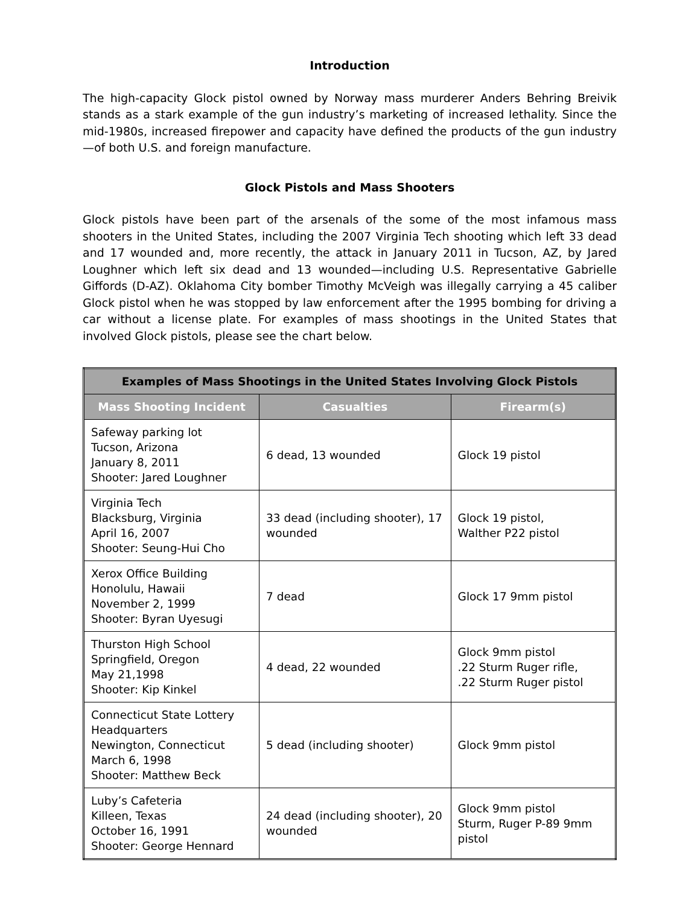Introduction
The high-capacity Glock pistol owned by Norway mass murderer Anders Behring Breivik stands as a stark example of the gun industry’s marketing of increased lethality. Since the mid-1980s, increased firepower and capacity have defined the products of the gun industry—of both U.S. and foreign manufacture.
Glock Pistols and Mass Shooters
Glock pistols have been part of the arsenals of the some of the most infamous mass shooters in the United States, including the 2007 Virginia Tech shooting which left 33 dead and 17 wounded and, more recently, the attack in January 2011 in Tucson, AZ, by Jared Loughner which left six dead and 13 wounded—including U.S. Representative Gabrielle Giffords (D-AZ). Oklahoma City bomber Timothy McVeigh was illegally carrying a 45 caliber Glock pistol when he was stopped by law enforcement after the 1995 bombing for driving a car without a license plate. For examples of mass shootings in the United States that involved Glock pistols, please see the chart below.
| Examples of Mass Shootings in the United States Involving Glock Pistols | | |
| --- | --- | --- |
| Mass Shooting Incident | Casualties | Firearm(s) |
| Safeway parking lot Tucson, Arizona January 8, 2011 Shooter: Jared Loughner | 6 dead, 13 wounded | Glock 19 pistol |
| Virginia Tech Blacksburg, Virginia April 16, 2007 Shooter: Seung-Hui Cho | 33 dead (including shooter), 17 wounded | Glock 19 pistol, Walther P22 pistol |
| Xerox Office Building Honolulu, Hawaii November 2, 1999 Shooter: Byran Uyesugi | 7 dead | Glock 17 9mm pistol |
| Thurston High School Springfield, Oregon May 21,1998 Shooter: Kip Kinkel | 4 dead, 22 wounded | Glock 9mm pistol .22 Sturm Ruger rifle, .22 Sturm Ruger pistol |
| Connecticut State Lottery Headquarters Newington, Connecticut March 6, 1998 Shooter: Matthew Beck | 5 dead (including shooter) | Glock 9mm pistol |
| Luby’s Cafeteria Killeen, Texas October 16, 1991 Shooter: George Hennard | 24 dead (including shooter), 20 wounded | Glock 9mm pistol Sturm, Ruger P-89 9mm pistol |